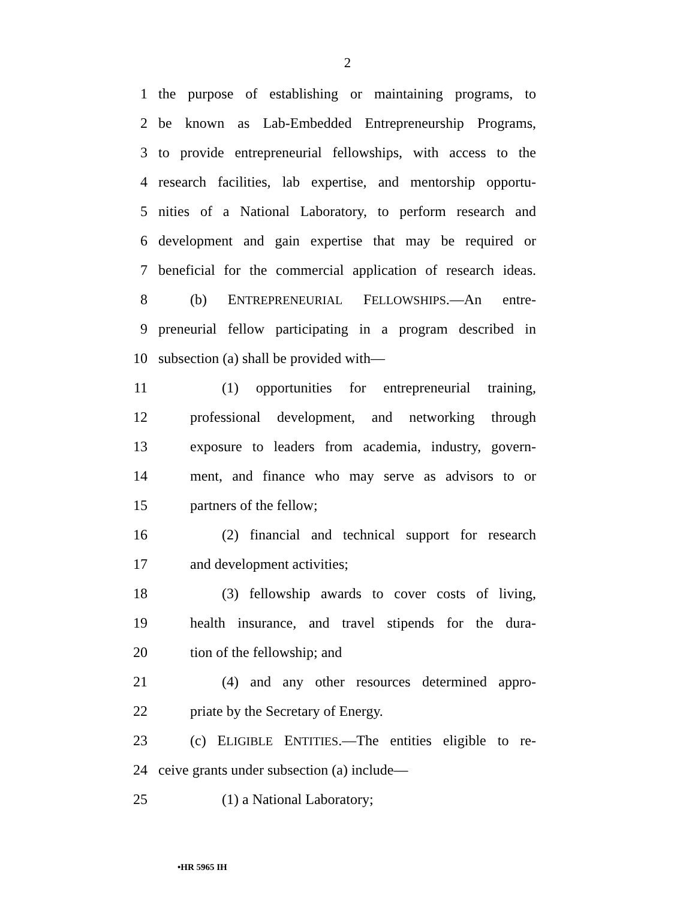2
1 the purpose of establishing or maintaining programs, to
2 be known as Lab-Embedded Entrepreneurship Programs,
3 to provide entrepreneurial fellowships, with access to the
4 research facilities, lab expertise, and mentorship opportu-
5 nities of a National Laboratory, to perform research and
6 development and gain expertise that may be required or
7 beneficial for the commercial application of research ideas.
8 (b) ENTREPRENEURIAL FELLOWSHIPS.—An entre-
9 preneurial fellow participating in a program described in
10 subsection (a) shall be provided with—
11 (1) opportunities for entrepreneurial training,
12 professional development, and networking through
13 exposure to leaders from academia, industry, govern-
14 ment, and finance who may serve as advisors to or
15 partners of the fellow;
16 (2) financial and technical support for research
17 and development activities;
18 (3) fellowship awards to cover costs of living,
19 health insurance, and travel stipends for the dura-
20 tion of the fellowship; and
21 (4) and any other resources determined appro-
22 priate by the Secretary of Energy.
23 (c) ELIGIBLE ENTITIES.—The entities eligible to re-
24 ceive grants under subsection (a) include—
25 (1) a National Laboratory;
•HR 5965 IH